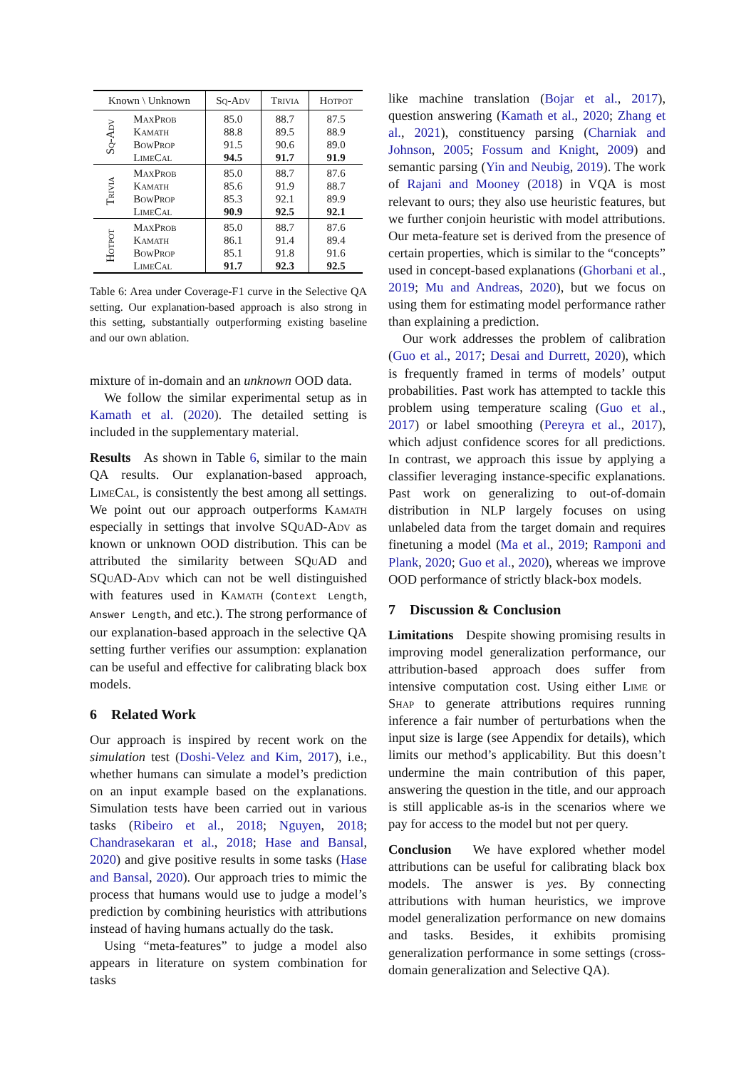| Known \ Unknown | | Sq-Adv | Trivia | Hotpot |
| --- | --- | --- | --- | --- |
| Sq-Adv | MaxProb | 85.0 | 88.7 | 87.5 |
| | Kamath | 88.8 | 89.5 | 88.9 |
| | BowProp | 91.5 | 90.6 | 89.0 |
| | LimeCal | 94.5 | 91.7 | 91.9 |
| Trivia | MaxProb | 85.0 | 88.7 | 87.6 |
| | Kamath | 85.6 | 91.9 | 88.7 |
| | BowProp | 85.3 | 92.1 | 89.9 |
| | LimeCal | 90.9 | 92.5 | 92.1 |
| Hotpot | MaxProb | 85.0 | 88.7 | 87.6 |
| | Kamath | 86.1 | 91.4 | 89.4 |
| | BowProp | 85.1 | 91.8 | 91.6 |
| | LimeCal | 91.7 | 92.3 | 92.5 |
Table 6: Area under Coverage-F1 curve in the Selective QA setting. Our explanation-based approach is also strong in this setting, substantially outperforming existing baseline and our own ablation.
mixture of in-domain and an unknown OOD data.
We follow the similar experimental setup as in Kamath et al. (2020). The detailed setting is included in the supplementary material.
Results As shown in Table 6, similar to the main QA results. Our explanation-based approach, LimeCal, is consistently the best among all settings. We point out our approach outperforms Kamath especially in settings that involve SQuAD-Adv as known or unknown OOD distribution. This can be attributed the similarity between SQuAD and SQuAD-Adv which can not be well distinguished with features used in Kamath (Context Length, Answer Length, and etc.). The strong performance of our explanation-based approach in the selective QA setting further verifies our assumption: explanation can be useful and effective for calibrating black box models.
6 Related Work
Our approach is inspired by recent work on the simulation test (Doshi-Velez and Kim, 2017), i.e., whether humans can simulate a model’s prediction on an input example based on the explanations. Simulation tests have been carried out in various tasks (Ribeiro et al., 2018; Nguyen, 2018; Chandrasekaran et al., 2018; Hase and Bansal, 2020) and give positive results in some tasks (Hase and Bansal, 2020). Our approach tries to mimic the process that humans would use to judge a model’s prediction by combining heuristics with attributions instead of having humans actually do the task.
Using “meta-features” to judge a model also appears in literature on system combination for tasks
like machine translation (Bojar et al., 2017), question answering (Kamath et al., 2020; Zhang et al., 2021), constituency parsing (Charniak and Johnson, 2005; Fossum and Knight, 2009) and semantic parsing (Yin and Neubig, 2019). The work of Rajani and Mooney (2018) in VQA is most relevant to ours; they also use heuristic features, but we further conjoin heuristic with model attributions. Our meta-feature set is derived from the presence of certain properties, which is similar to the “concepts” used in concept-based explanations (Ghorbani et al., 2019; Mu and Andreas, 2020), but we focus on using them for estimating model performance rather than explaining a prediction.
Our work addresses the problem of calibration (Guo et al., 2017; Desai and Durrett, 2020), which is frequently framed in terms of models’ output probabilities. Past work has attempted to tackle this problem using temperature scaling (Guo et al., 2017) or label smoothing (Pereyra et al., 2017), which adjust confidence scores for all predictions. In contrast, we approach this issue by applying a classifier leveraging instance-specific explanations. Past work on generalizing to out-of-domain distribution in NLP largely focuses on using unlabeled data from the target domain and requires finetuning a model (Ma et al., 2019; Ramponi and Plank, 2020; Guo et al., 2020), whereas we improve OOD performance of strictly black-box models.
7 Discussion & Conclusion
Limitations Despite showing promising results in improving model generalization performance, our attribution-based approach does suffer from intensive computation cost. Using either Lime or Shap to generate attributions requires running inference a fair number of perturbations when the input size is large (see Appendix for details), which limits our method’s applicability. But this doesn’t undermine the main contribution of this paper, answering the question in the title, and our approach is still applicable as-is in the scenarios where we pay for access to the model but not per query.
Conclusion We have explored whether model attributions can be useful for calibrating black box models. The answer is yes. By connecting attributions with human heuristics, we improve model generalization performance on new domains and tasks. Besides, it exhibits promising generalization performance in some settings (cross-domain generalization and Selective QA).